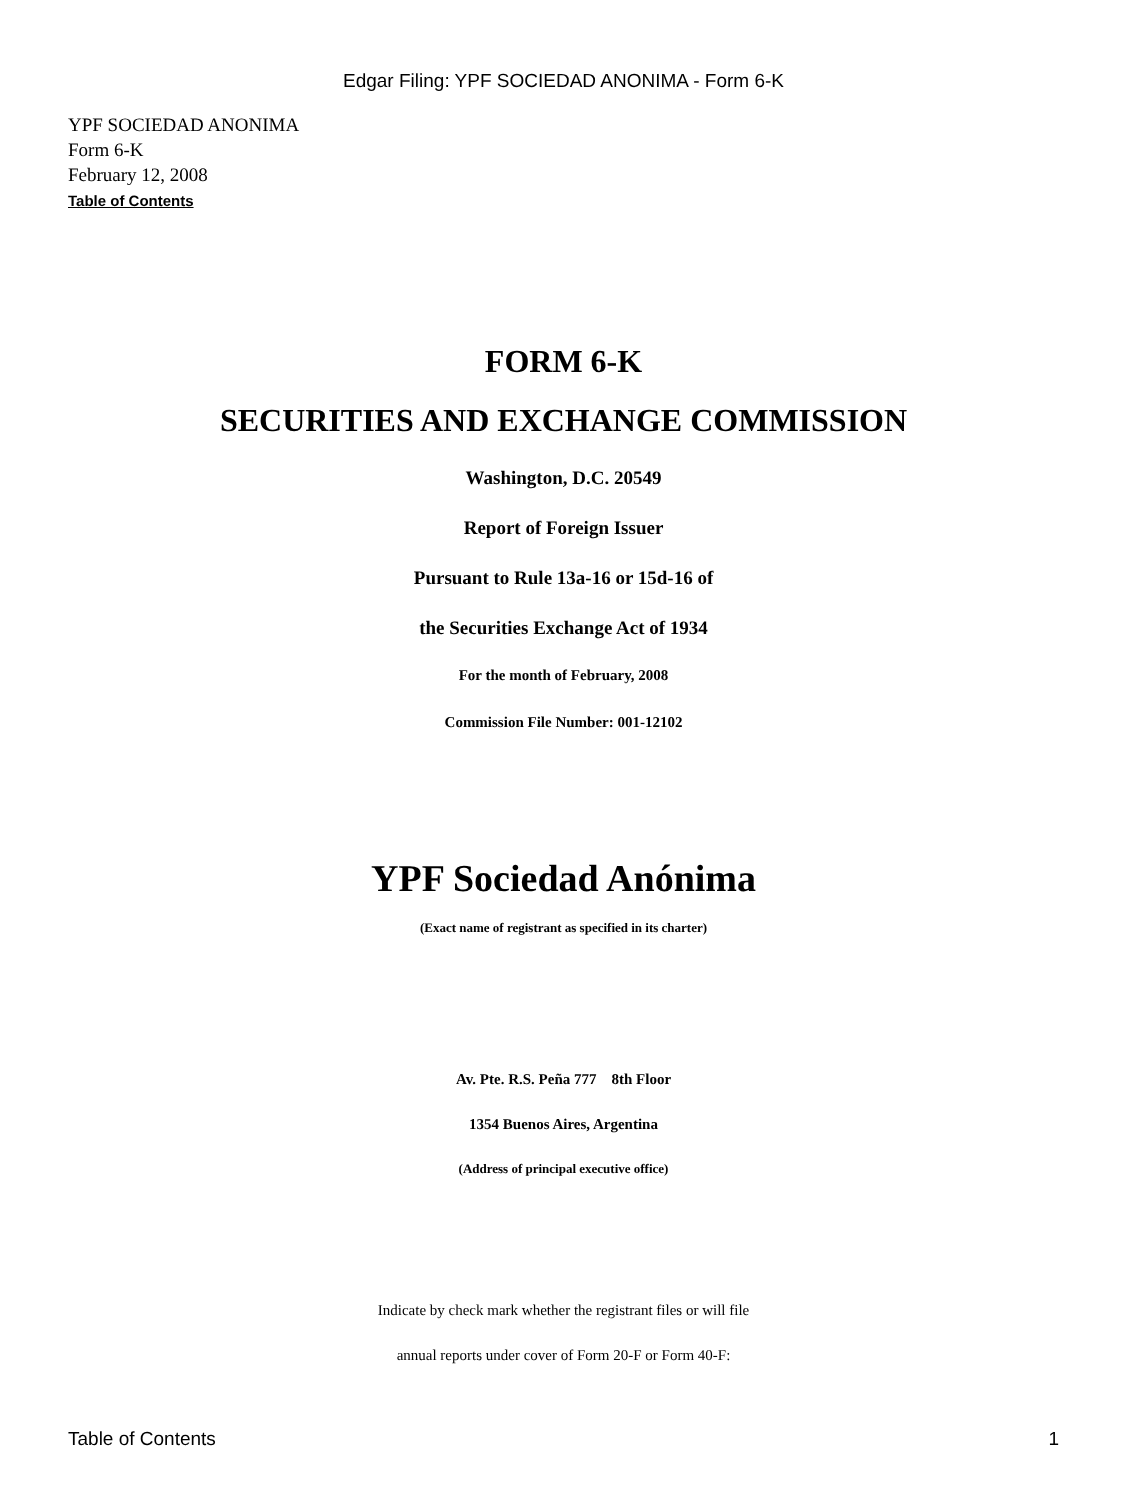Edgar Filing: YPF SOCIEDAD ANONIMA - Form 6-K
YPF SOCIEDAD ANONIMA
Form 6-K
February 12, 2008
Table of Contents
FORM 6-K
SECURITIES AND EXCHANGE COMMISSION
Washington, D.C. 20549
Report of Foreign Issuer
Pursuant to Rule 13a-16 or 15d-16 of
the Securities Exchange Act of 1934
For the month of February, 2008
Commission File Number: 001-12102
YPF Sociedad Anónima
(Exact name of registrant as specified in its charter)
Av. Pte. R.S. Peña 777 8th Floor
1354 Buenos Aires, Argentina
(Address of principal executive office)
Indicate by check mark whether the registrant files or will file
annual reports under cover of Form 20-F or Form 40-F:
Table of Contents 1